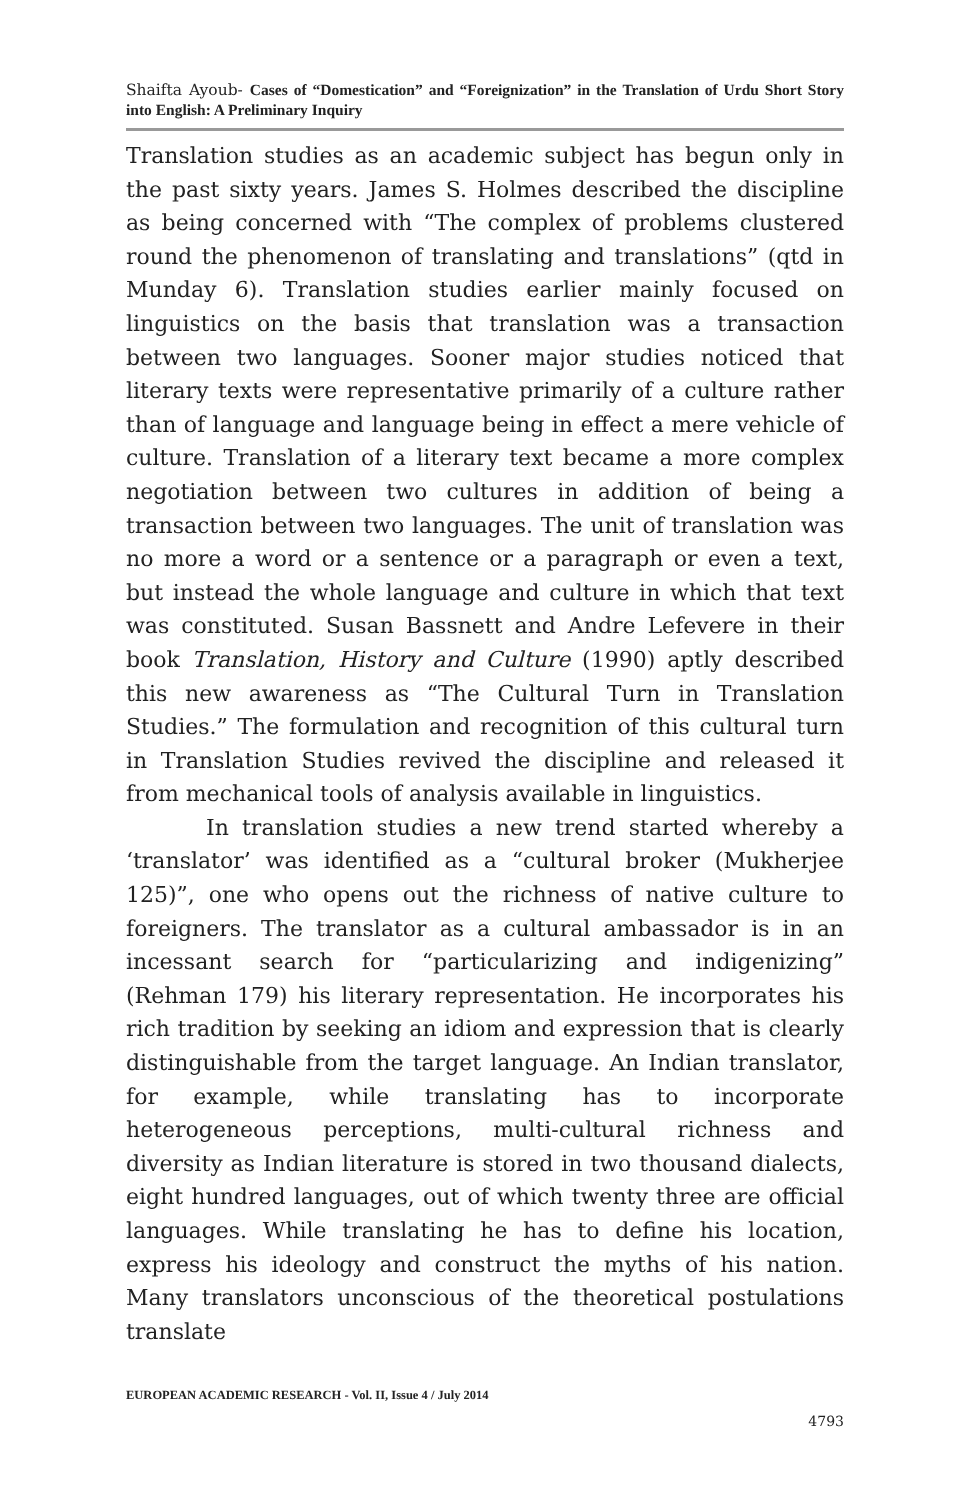Shaifta Ayoub- Cases of “Domestication” and “Foreignization” in the Translation of Urdu Short Story into English: A Preliminary Inquiry
Translation studies as an academic subject has begun only in the past sixty years. James S. Holmes described the discipline as being concerned with “The complex of problems clustered round the phenomenon of translating and translations” (qtd in Munday 6). Translation studies earlier mainly focused on linguistics on the basis that translation was a transaction between two languages. Sooner major studies noticed that literary texts were representative primarily of a culture rather than of language and language being in effect a mere vehicle of culture. Translation of a literary text became a more complex negotiation between two cultures in addition of being a transaction between two languages. The unit of translation was no more a word or a sentence or a paragraph or even a text, but instead the whole language and culture in which that text was constituted. Susan Bassnett and Andre Lefevere in their book Translation, History and Culture (1990) aptly described this new awareness as “The Cultural Turn in Translation Studies.” The formulation and recognition of this cultural turn in Translation Studies revived the discipline and released it from mechanical tools of analysis available in linguistics.
In translation studies a new trend started whereby a ‘translator’ was identified as a “cultural broker (Mukherjee 125)”, one who opens out the richness of native culture to foreigners. The translator as a cultural ambassador is in an incessant search for “particularizing and indigenizing” (Rehman 179) his literary representation. He incorporates his rich tradition by seeking an idiom and expression that is clearly distinguishable from the target language. An Indian translator, for example, while translating has to incorporate heterogeneous perceptions, multi-cultural richness and diversity as Indian literature is stored in two thousand dialects, eight hundred languages, out of which twenty three are official languages. While translating he has to define his location, express his ideology and construct the myths of his nation. Many translators unconscious of the theoretical postulations translate
EUROPEAN ACADEMIC RESEARCH - Vol. II, Issue 4 / July 2014
4793